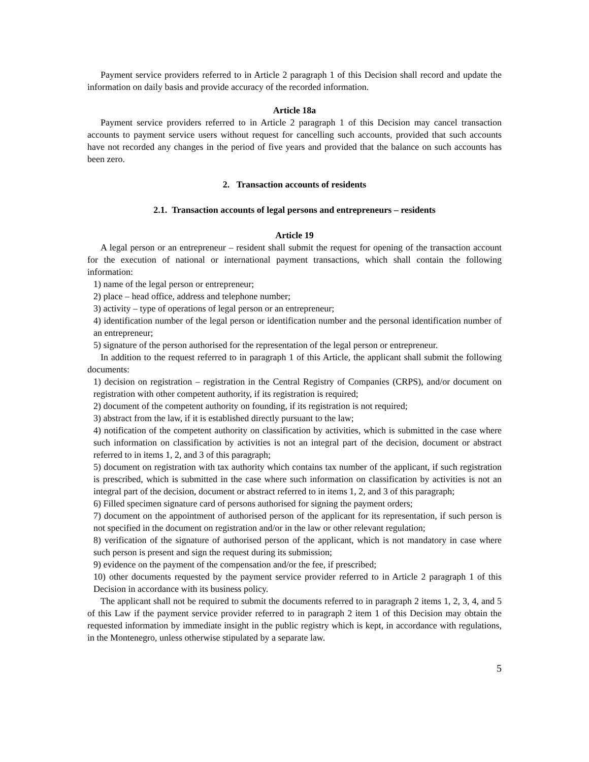Payment service providers referred to in Article 2 paragraph 1 of this Decision shall record and update the information on daily basis and provide accuracy of the recorded information.
Article 18a
Payment service providers referred to in Article 2 paragraph 1 of this Decision may cancel transaction accounts to payment service users without request for cancelling such accounts, provided that such accounts have not recorded any changes in the period of five years and provided that the balance on such accounts has been zero.
2. Transaction accounts of residents
2.1. Transaction accounts of legal persons and entrepreneurs – residents
Article 19
A legal person or an entrepreneur – resident shall submit the request for opening of the transaction account for the execution of national or international payment transactions, which shall contain the following information:
1) name of the legal person or entrepreneur;
2) place – head office, address and telephone number;
3) activity – type of operations of legal person or an entrepreneur;
4) identification number of the legal person or identification number and the personal identification number of an entrepreneur;
5) signature of the person authorised for the representation of the legal person or entrepreneur.
In addition to the request referred to in paragraph 1 of this Article, the applicant shall submit the following documents:
1) decision on registration – registration in the Central Registry of Companies (CRPS), and/or document on registration with other competent authority, if its registration is required;
2) document of the competent authority on founding, if its registration is not required;
3) abstract from the law, if it is established directly pursuant to the law;
4) notification of the competent authority on classification by activities, which is submitted in the case where such information on classification by activities is not an integral part of the decision, document or abstract referred to in items 1, 2, and 3 of this paragraph;
5) document on registration with tax authority which contains tax number of the applicant, if such registration is prescribed, which is submitted in the case where such information on classification by activities is not an integral part of the decision, document or abstract referred to in items 1, 2, and 3 of this paragraph;
6) Filled specimen signature card of persons authorised for signing the payment orders;
7) document on the appointment of authorised person of the applicant for its representation, if such person is not specified in the document on registration and/or in the law or other relevant regulation;
8) verification of the signature of authorised person of the applicant, which is not mandatory in case where such person is present and sign the request during its submission;
9) evidence on the payment of the compensation and/or the fee, if prescribed;
10) other documents requested by the payment service provider referred to in Article 2 paragraph 1 of this Decision in accordance with its business policy.
The applicant shall not be required to submit the documents referred to in paragraph 2 items 1, 2, 3, 4, and 5 of this Law if the payment service provider referred to in paragraph 2 item 1 of this Decision may obtain the requested information by immediate insight in the public registry which is kept, in accordance with regulations, in the Montenegro, unless otherwise stipulated by a separate law.
5